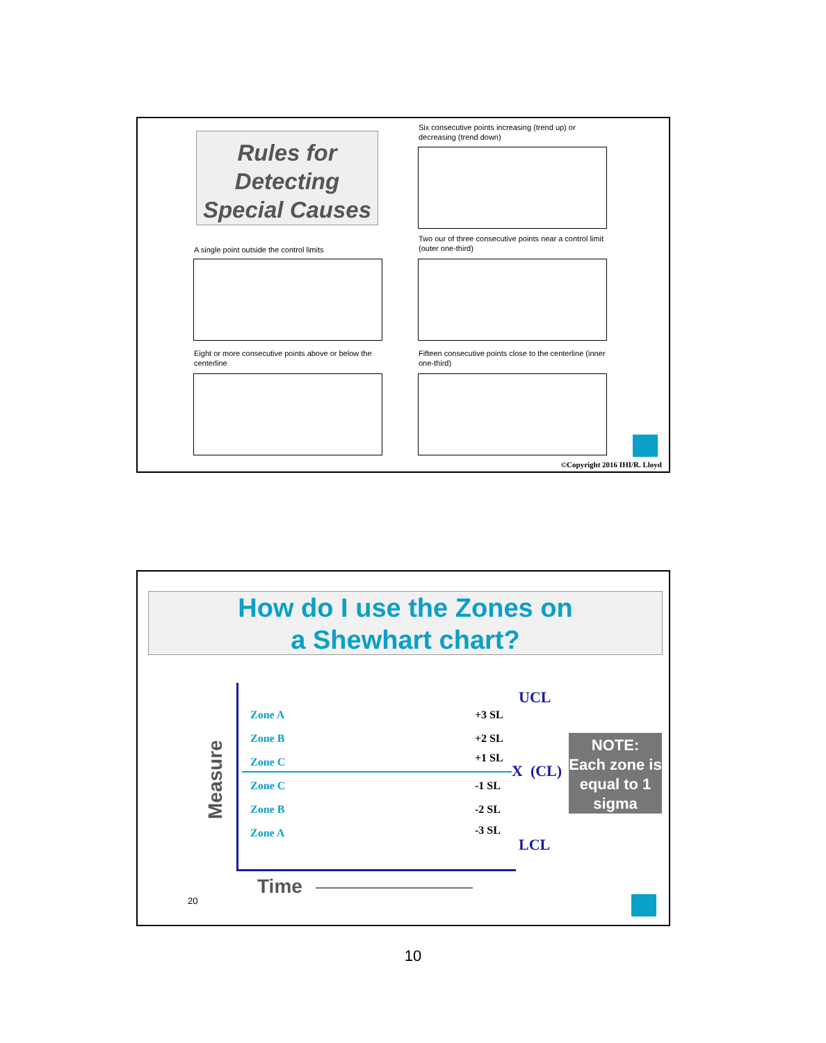Rules for Detecting Special Causes
Six consecutive points increasing (trend up) or decreasing (trend down)
A single point outside the control limits
Two our of three consecutive points near a control limit (outer one-third)
Eight or more consecutive points above or below the centerline
Fifteen consecutive points close to the centerline (inner one-third)
©Copyright 2016 IHI/R. Lloyd
How do I use the Zones on
a Shewhart chart?
Measure
UCL
Zone A +3 SL
Zone B +2 SL
Zone C +1 SL
X (CL)
Zone C -1 SL
Zone B -2 SL
Zone A -3 SL
LCL
NOTE:
Each zone is equal to 1 sigma
Time
20
10